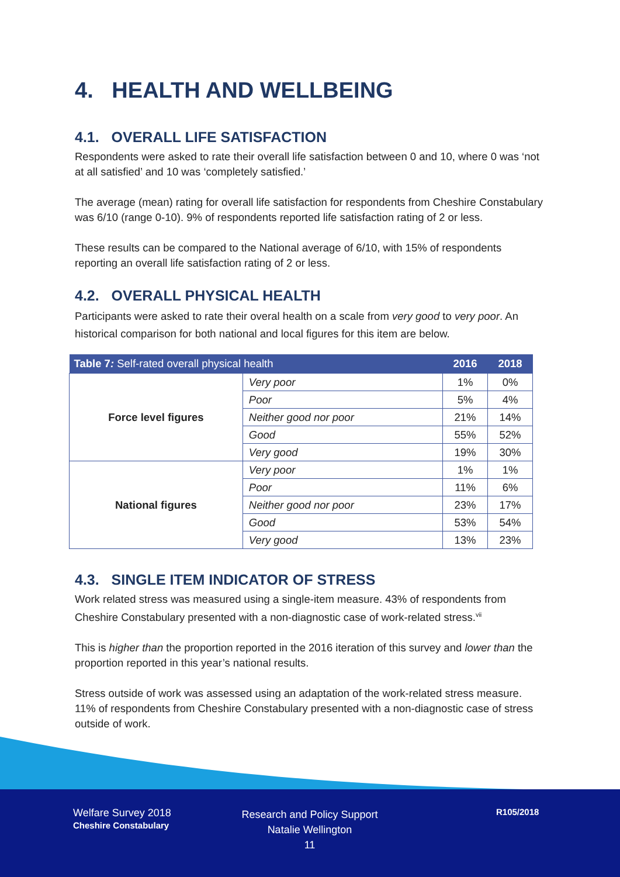4. HEALTH AND WELLBEING
4.1. OVERALL LIFE SATISFACTION
Respondents were asked to rate their overall life satisfaction between 0 and 10, where 0 was ‘not at all satisfied’ and 10 was ‘completely satisfied.’
The average (mean) rating for overall life satisfaction for respondents from Cheshire Constabulary was 6/10 (range 0-10). 9% of respondents reported life satisfaction rating of 2 or less.
These results can be compared to the National average of 6/10, with 15% of respondents reporting an overall life satisfaction rating of 2 or less.
4.2. OVERALL PHYSICAL HEALTH
Participants were asked to rate their overal health on a scale from very good to very poor. An historical comparison for both national and local figures for this item are below.
| Table 7 : Self-rated overall physical health | | 2016 | 2018 |
| --- | --- | --- | --- |
| Force level figures | Very poor | 1% | 0% |
| | Poor | 5% | 4% |
| | Neither good nor poor | 21% | 14% |
| | Good | 55% | 52% |
| | Very good | 19% | 30% |
| National figures | Very poor | 1% | 1% |
| | Poor | 11% | 6% |
| | Neither good nor poor | 23% | 17% |
| | Good | 53% | 54% |
| | Very good | 13% | 23% |
4.3. SINGLE ITEM INDICATOR OF STRESS
Work related stress was measured using a single-item measure. 43% of respondents from Cheshire Constabulary presented with a non-diagnostic case of work-related stress.<sup>vii</sup>
This is higher than the proportion reported in the 2016 iteration of this survey and lower than the proportion reported in this year’s national results.
Stress outside of work was assessed using an adaptation of the work-related stress measure. 11% of respondents from Cheshire Constabulary presented with a non-diagnostic case of stress outside of work.
Welfare Survey 2018
Cheshire Constabulary
Research and Policy Support
Natalie Wellington
11
R105/2018